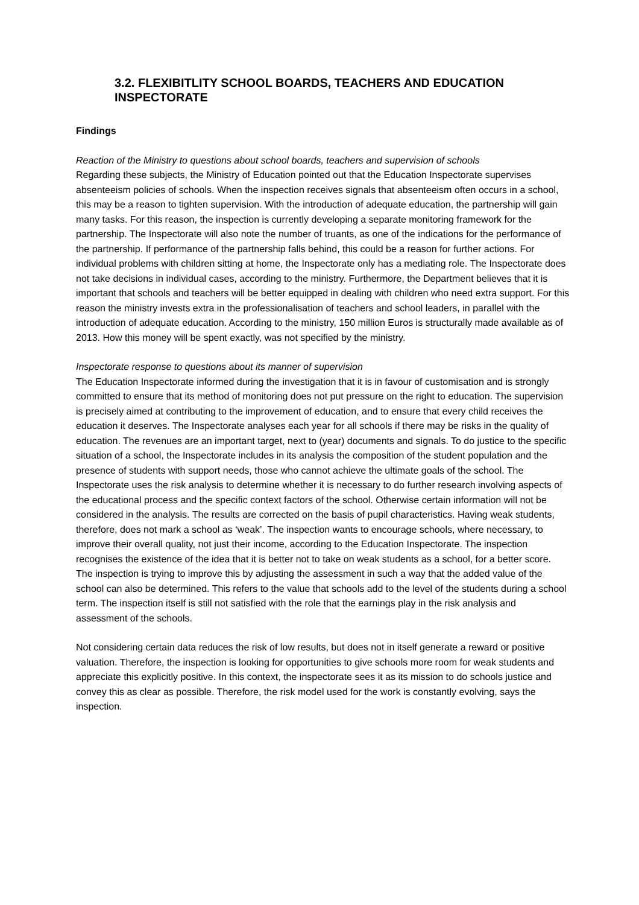3.2. FLEXIBITLITY SCHOOL BOARDS, TEACHERS AND EDUCATION INSPECTORATE
Findings
Reaction of the Ministry to questions about school boards, teachers and supervision of schools
Regarding these subjects, the Ministry of Education pointed out that the Education Inspectorate supervises absenteeism policies of schools. When the inspection receives signals that absenteeism often occurs in a school, this may be a reason to tighten supervision. With the introduction of adequate education, the partnership will gain many tasks. For this reason, the inspection is currently developing a separate monitoring framework for the partnership. The Inspectorate will also note the number of truants, as one of the indications for the performance of the partnership. If performance of the partnership falls behind, this could be a reason for further actions. For individual problems with children sitting at home, the Inspectorate only has a mediating role. The Inspectorate does not take decisions in individual cases, according to the ministry. Furthermore, the Department believes that it is important that schools and teachers will be better equipped in dealing with children who need extra support. For this reason the ministry invests extra in the professionalisation of teachers and school leaders, in parallel with the introduction of adequate education. According to the ministry, 150 million Euros is structurally made available as of 2013. How this money will be spent exactly, was not specified by the ministry.
Inspectorate response to questions about its manner of supervision
The Education Inspectorate informed during the investigation that it is in favour of customisation and is strongly committed to ensure that its method of monitoring does not put pressure on the right to education. The supervision is precisely aimed at contributing to the improvement of education, and to ensure that every child receives the education it deserves. The Inspectorate analyses each year for all schools if there may be risks in the quality of education. The revenues are an important target, next to (year) documents and signals. To do justice to the specific situation of a school, the Inspectorate includes in its analysis the composition of the student population and the presence of students with support needs, those who cannot achieve the ultimate goals of the school. The Inspectorate uses the risk analysis to determine whether it is necessary to do further research involving aspects of the educational process and the specific context factors of the school. Otherwise certain information will not be considered in the analysis. The results are corrected on the basis of pupil characteristics. Having weak students, therefore, does not mark a school as ‘weak’. The inspection wants to encourage schools, where necessary, to improve their overall quality, not just their income, according to the Education Inspectorate. The inspection recognises the existence of the idea that it is better not to take on weak students as a school, for a better score. The inspection is trying to improve this by adjusting the assessment in such a way that the added value of the school can also be determined. This refers to the value that schools add to the level of the students during a school term. The inspection itself is still not satisfied with the role that the earnings play in the risk analysis and assessment of the schools.
Not considering certain data reduces the risk of low results, but does not in itself generate a reward or positive valuation. Therefore, the inspection is looking for opportunities to give schools more room for weak students and appreciate this explicitly positive. In this context, the inspectorate sees it as its mission to do schools justice and convey this as clear as possible. Therefore, the risk model used for the work is constantly evolving, says the inspection.